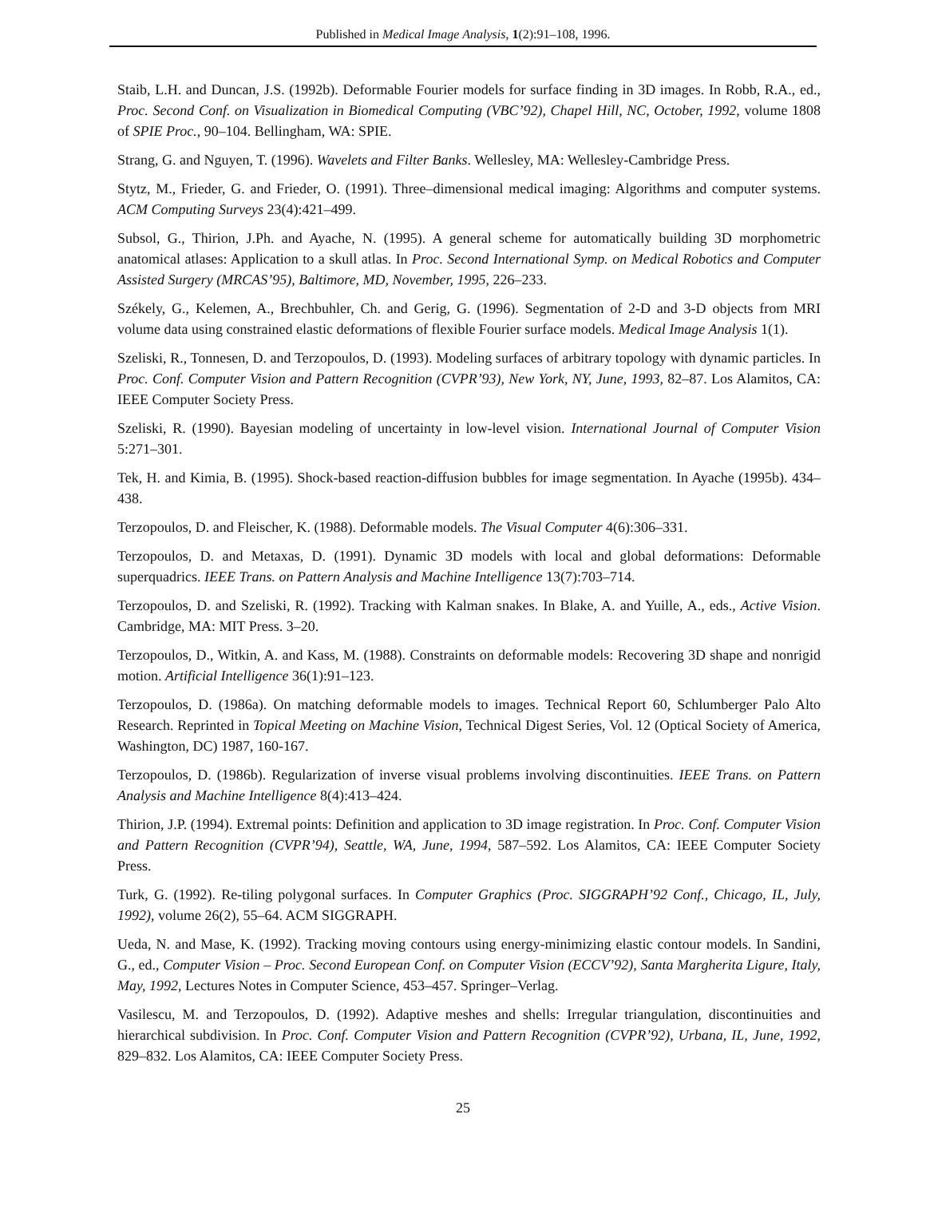Published in Medical Image Analysis, 1(2):91–108, 1996.
Staib, L.H. and Duncan, J.S. (1992b). Deformable Fourier models for surface finding in 3D images. In Robb, R.A., ed., Proc. Second Conf. on Visualization in Biomedical Computing (VBC’92), Chapel Hill, NC, October, 1992, volume 1808 of SPIE Proc., 90–104. Bellingham, WA: SPIE.
Strang, G. and Nguyen, T. (1996). Wavelets and Filter Banks. Wellesley, MA: Wellesley-Cambridge Press.
Stytz, M., Frieder, G. and Frieder, O. (1991). Three–dimensional medical imaging: Algorithms and computer systems. ACM Computing Surveys 23(4):421–499.
Subsol, G., Thirion, J.Ph. and Ayache, N. (1995). A general scheme for automatically building 3D morphometric anatomical atlases: Application to a skull atlas. In Proc. Second International Symp. on Medical Robotics and Computer Assisted Surgery (MRCAS’95), Baltimore, MD, November, 1995, 226–233.
Székely, G., Kelemen, A., Brechbuhler, Ch. and Gerig, G. (1996). Segmentation of 2-D and 3-D objects from MRI volume data using constrained elastic deformations of flexible Fourier surface models. Medical Image Analysis 1(1).
Szeliski, R., Tonnesen, D. and Terzopoulos, D. (1993). Modeling surfaces of arbitrary topology with dynamic particles. In Proc. Conf. Computer Vision and Pattern Recognition (CVPR’93), New York, NY, June, 1993, 82–87. Los Alamitos, CA: IEEE Computer Society Press.
Szeliski, R. (1990). Bayesian modeling of uncertainty in low-level vision. International Journal of Computer Vision 5:271–301.
Tek, H. and Kimia, B. (1995). Shock-based reaction-diffusion bubbles for image segmentation. In Ayache (1995b). 434–438.
Terzopoulos, D. and Fleischer, K. (1988). Deformable models. The Visual Computer 4(6):306–331.
Terzopoulos, D. and Metaxas, D. (1991). Dynamic 3D models with local and global deformations: Deformable superquadrics. IEEE Trans. on Pattern Analysis and Machine Intelligence 13(7):703–714.
Terzopoulos, D. and Szeliski, R. (1992). Tracking with Kalman snakes. In Blake, A. and Yuille, A., eds., Active Vision. Cambridge, MA: MIT Press. 3–20.
Terzopoulos, D., Witkin, A. and Kass, M. (1988). Constraints on deformable models: Recovering 3D shape and nonrigid motion. Artificial Intelligence 36(1):91–123.
Terzopoulos, D. (1986a). On matching deformable models to images. Technical Report 60, Schlumberger Palo Alto Research. Reprinted in Topical Meeting on Machine Vision, Technical Digest Series, Vol. 12 (Optical Society of America, Washington, DC) 1987, 160-167.
Terzopoulos, D. (1986b). Regularization of inverse visual problems involving discontinuities. IEEE Trans. on Pattern Analysis and Machine Intelligence 8(4):413–424.
Thirion, J.P. (1994). Extremal points: Definition and application to 3D image registration. In Proc. Conf. Computer Vision and Pattern Recognition (CVPR’94), Seattle, WA, June, 1994, 587–592. Los Alamitos, CA: IEEE Computer Society Press.
Turk, G. (1992). Re-tiling polygonal surfaces. In Computer Graphics (Proc. SIGGRAPH’92 Conf., Chicago, IL, July, 1992), volume 26(2), 55–64. ACM SIGGRAPH.
Ueda, N. and Mase, K. (1992). Tracking moving contours using energy-minimizing elastic contour models. In Sandini, G., ed., Computer Vision – Proc. Second European Conf. on Computer Vision (ECCV’92), Santa Margherita Ligure, Italy, May, 1992, Lectures Notes in Computer Science, 453–457. Springer–Verlag.
Vasilescu, M. and Terzopoulos, D. (1992). Adaptive meshes and shells: Irregular triangulation, discontinuities and hierarchical subdivision. In Proc. Conf. Computer Vision and Pattern Recognition (CVPR’92), Urbana, IL, June, 1992, 829–832. Los Alamitos, CA: IEEE Computer Society Press.
25